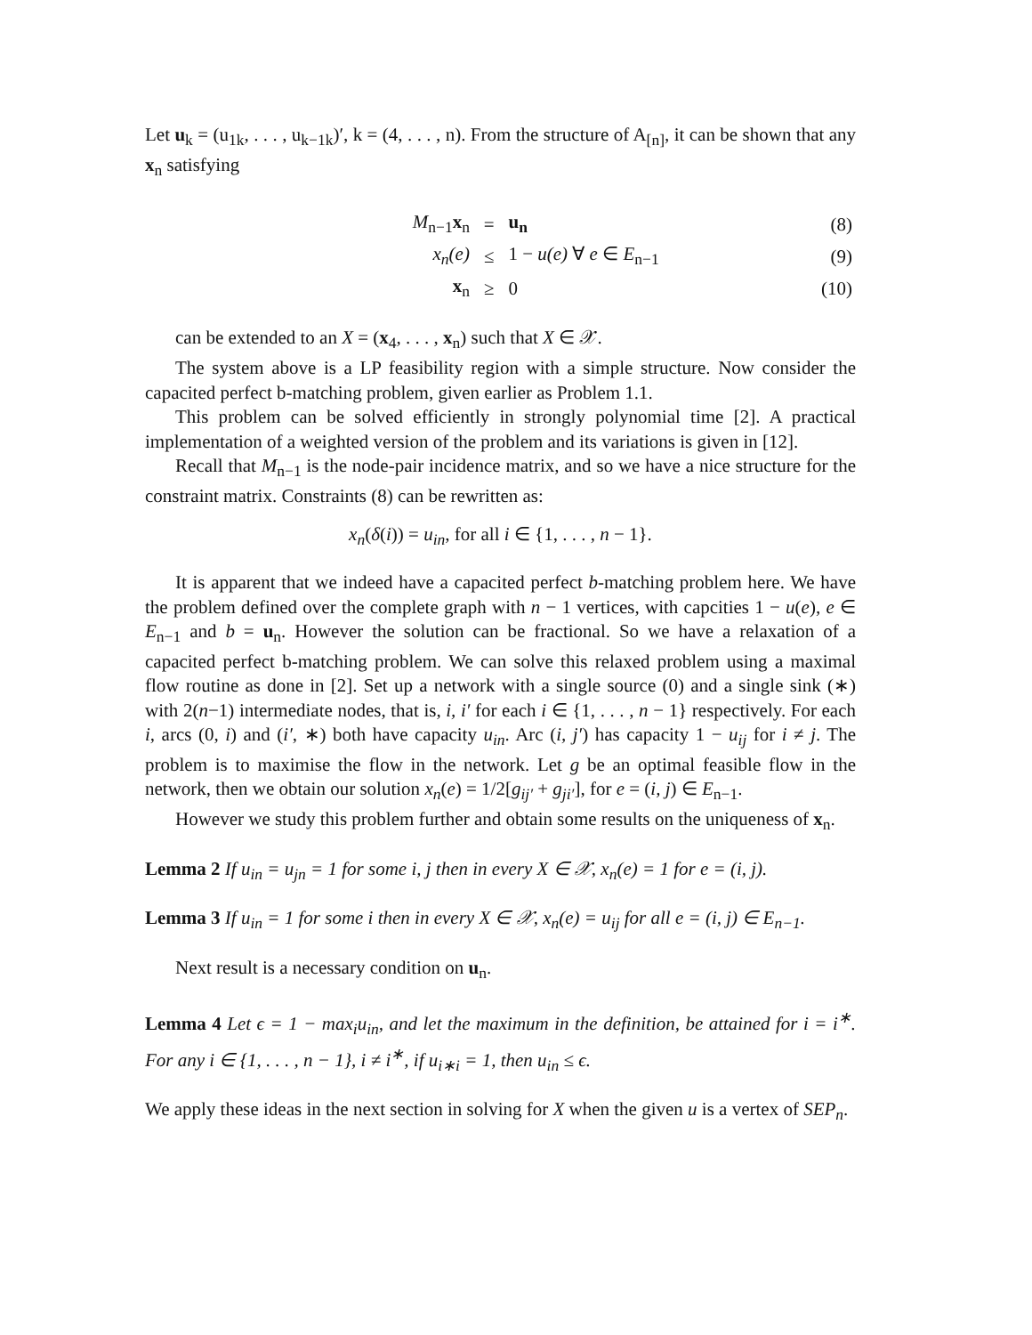Let u<sub>k</sub> = (u<sub>1k</sub>, . . . , u<sub>k−1k</sub>)′, k = (4, . . . , n). From the structure of A<sub>[n]</sub>, it can be shown that any x<sub>n</sub> satisfying
| | M<sub>n−1</sub> x<sub>n</sub> | = | u<sub>n</sub> | (8) |
| | x<sub>n</sub>(e) | ≤ | 1 − u(e) ∀ e ∈ E<sub>n−1</sub> | (9) |
| | x<sub>n</sub> | ≥ | 0 | (10) |
can be extended to an X = (x<sub>4</sub>, . . . , x<sub>n</sub>) such that X ∈ 𝒳.
The system above is a LP feasibility region with a simple structure. Now consider the capacited perfect b-matching problem, given earlier as Problem 1.1.
This problem can be solved efficiently in strongly polynomial time [2]. A practical implementation of a weighted version of the problem and its variations is given in [12].
Recall that M<sub>n−1</sub> is the node-pair incidence matrix, and so we have a nice structure for the constraint matrix. Constraints (8) can be rewritten as:
x<sub>n</sub>(δ(i)) = u<sub>in</sub>, for all i ∈ {1, . . . , n − 1}.
It is apparent that we indeed have a capacited perfect b-matching problem here. We have the problem defined over the complete graph with n − 1 vertices, with capcities 1 − u(e), e ∈ E<sub>n−1</sub> and b = u<sub>n</sub>. However the solution can be fractional. So we have a relaxation of a capacited perfect b-matching problem. We can solve this relaxed problem using a maximal flow routine as done in [2]. Set up a network with a single source (0) and a single sink (∗) with 2(n−1) intermediate nodes, that is, i, i′ for each i ∈ {1, . . . , n − 1} respectively. For each i, arcs (0, i) and (i′, ∗) both have capacity u<sub>in</sub>. Arc (i, j′) has capacity 1 − u<sub>ij</sub> for i ≠ j. The problem is to maximise the flow in the network. Let g be an optimal feasible flow in the network, then we obtain our solution x<sub>n</sub>(e) = 1/2[g<sub>ij′</sub> + g<sub>ji′</sub>], for e = (i, j) ∈ E<sub>n−1</sub>.
However we study this problem further and obtain some results on the uniqueness of x<sub>n</sub>.
Lemma 2 If u<sub>in</sub> = u<sub>jn</sub> = 1 for some i, j then in every X ∈ 𝒳, x<sub>n</sub>(e) = 1 for e = (i, j).
Lemma 3 If u<sub>in</sub> = 1 for some i then in every X ∈ 𝒳, x<sub>n</sub>(e) = u<sub>ij</sub> for all e = (i, j) ∈ E<sub>n−1</sub>.
Next result is a necessary condition on u<sub>n</sub>.
Lemma 4 Let ϵ = 1 − max<sub>i</sub>u<sub>in</sub>, and let the maximum in the definition, be attained for i = i<sup>∗</sup>. For any i ∈ {1, . . . , n − 1}, i ≠ i<sup>∗</sup>, if u<sub>i∗i</sub> = 1, then u<sub>in</sub> ≤ ϵ.
We apply these ideas in the next section in solving for X when the given u is a vertex of SEP<sub>n</sub>.